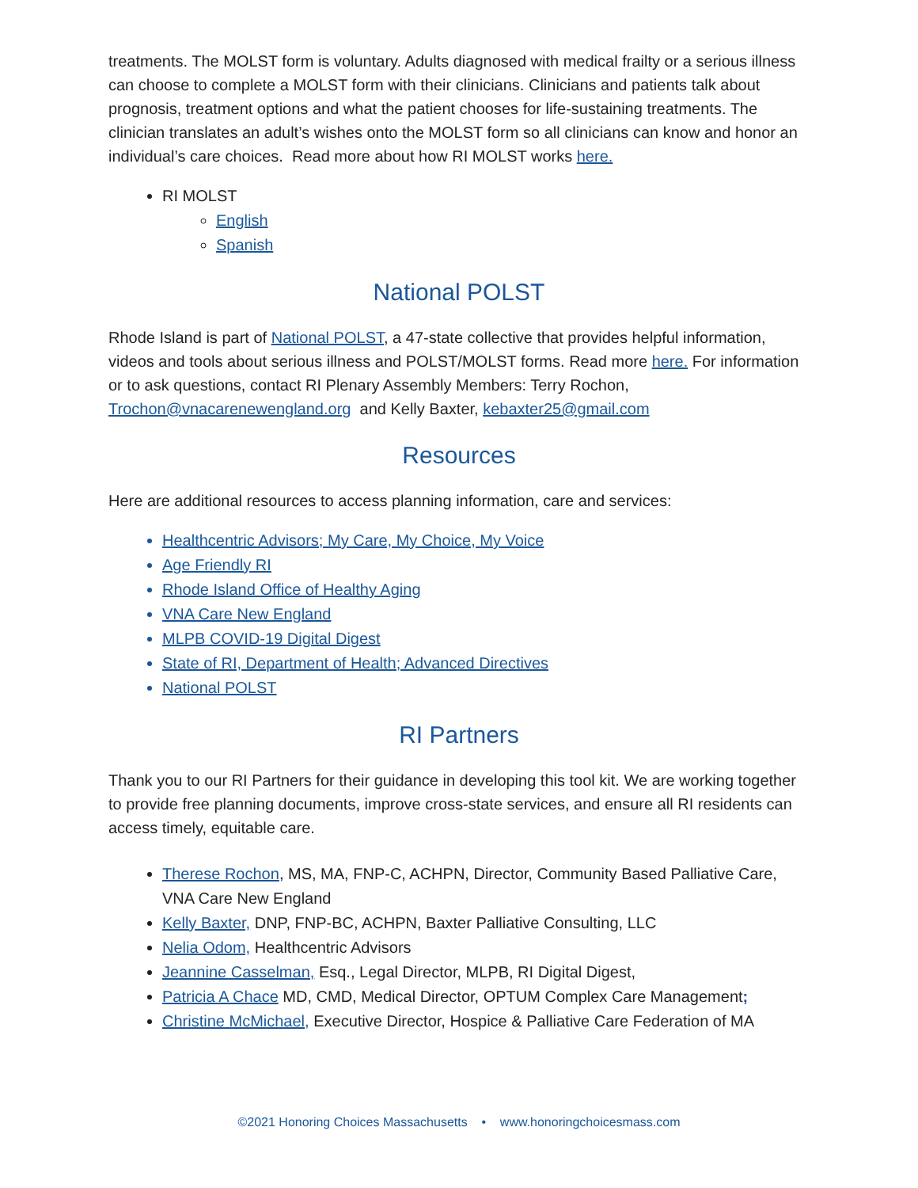treatments. The MOLST form is voluntary. Adults diagnosed with medical frailty or a serious illness can choose to complete a MOLST form with their clinicians. Clinicians and patients talk about prognosis, treatment options and what the patient chooses for life-sustaining treatments. The clinician translates an adult’s wishes onto the MOLST form so all clinicians can know and honor an individual’s care choices. Read more about how RI MOLST works here.
RI MOLST
English
Spanish
National POLST
Rhode Island is part of National POLST, a 47-state collective that provides helpful information, videos and tools about serious illness and POLST/MOLST forms. Read more here. For information or to ask questions, contact RI Plenary Assembly Members: Terry Rochon, Trochon@vnacarenewengland.org and Kelly Baxter, kebaxter25@gmail.com
Resources
Here are additional resources to access planning information, care and services:
Healthcentric Advisors; My Care, My Choice, My Voice
Age Friendly RI
Rhode Island Office of Healthy Aging
VNA Care New England
MLPB COVID-19 Digital Digest
State of RI, Department of Health; Advanced Directives
National POLST
RI Partners
Thank you to our RI Partners for their guidance in developing this tool kit. We are working together to provide free planning documents, improve cross-state services, and ensure all RI residents can access timely, equitable care.
Therese Rochon, MS, MA, FNP-C, ACHPN, Director, Community Based Palliative Care, VNA Care New England
Kelly Baxter, DNP, FNP-BC, ACHPN, Baxter Palliative Consulting, LLC
Nelia Odom, Healthcentric Advisors
Jeannine Casselman, Esq., Legal Director, MLPB, RI Digital Digest,
Patricia A Chace MD, CMD, Medical Director, OPTUM Complex Care Management;
Christine McMichael, Executive Director, Hospice & Palliative Care Federation of MA
©2021 Honoring Choices Massachusetts • www.honoringchoicesmass.com